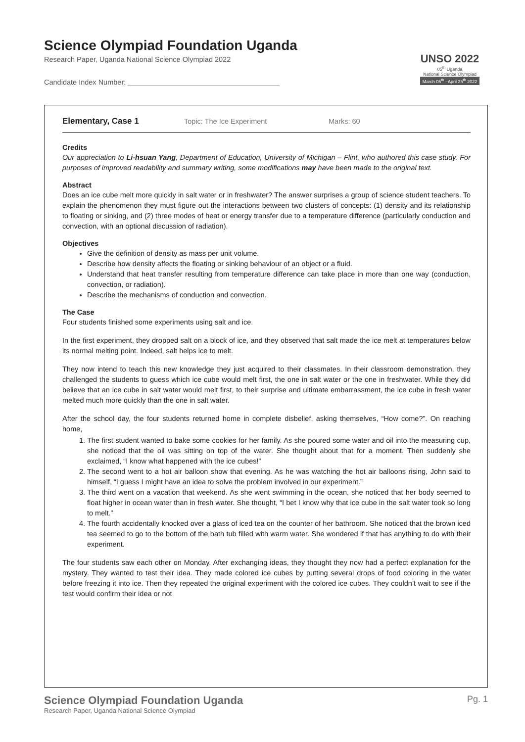Science Olympiad Foundation Uganda
Research Paper, Uganda National Science Olympiad 2022
Candidate Index Number: ______________________________________
UNSO 2022
05<sup>th</sup> Uganda
National Science Olympiad
March 05<sup>th</sup> - April 25<sup>th</sup> 2022
Elementary, Case 1 Topic: The Ice Experiment Marks: 60
Credits
Our appreciation to Li-hsuan Yang, Department of Education, University of Michigan – Flint, who authored this case study. For purposes of improved readability and summary writing, some modifications may have been made to the original text.
Abstract
Does an ice cube melt more quickly in salt water or in freshwater? The answer surprises a group of science student teachers. To explain the phenomenon they must figure out the interactions between two clusters of concepts: (1) density and its relationship to floating or sinking, and (2) three modes of heat or energy transfer due to a temperature difference (particularly conduction and convection, with an optional discussion of radiation).
Objectives
Give the definition of density as mass per unit volume.
Describe how density affects the floating or sinking behaviour of an object or a fluid.
Understand that heat transfer resulting from temperature difference can take place in more than one way (conduction, convection, or radiation).
Describe the mechanisms of conduction and convection.
The Case
Four students finished some experiments using salt and ice.
In the first experiment, they dropped salt on a block of ice, and they observed that salt made the ice melt at temperatures below its normal melting point. Indeed, salt helps ice to melt.
They now intend to teach this new knowledge they just acquired to their classmates. In their classroom demonstration, they challenged the students to guess which ice cube would melt first, the one in salt water or the one in freshwater. While they did believe that an ice cube in salt water would melt first, to their surprise and ultimate embarrassment, the ice cube in fresh water melted much more quickly than the one in salt water.
After the school day, the four students returned home in complete disbelief, asking themselves, “How come?”. On reaching home,
1. The first student wanted to bake some cookies for her family. As she poured some water and oil into the measuring cup, she noticed that the oil was sitting on top of the water. She thought about that for a moment. Then suddenly she exclaimed, “I know what happened with the ice cubes!”
2. The second went to a hot air balloon show that evening. As he was watching the hot air balloons rising, John said to himself, “I guess I might have an idea to solve the problem involved in our experiment.”
3. The third went on a vacation that weekend. As she went swimming in the ocean, she noticed that her body seemed to float higher in ocean water than in fresh water. She thought, “I bet I know why that ice cube in the salt water took so long to melt.”
4. The fourth accidentally knocked over a glass of iced tea on the counter of her bathroom. She noticed that the brown iced tea seemed to go to the bottom of the bath tub filled with warm water. She wondered if that has anything to do with their experiment.
The four students saw each other on Monday. After exchanging ideas, they thought they now had a perfect explanation for the mystery. They wanted to test their idea. They made colored ice cubes by putting several drops of food coloring in the water before freezing it into ice. Then they repeated the original experiment with the colored ice cubes. They couldn’t wait to see if the test would confirm their idea or not
Science Olympiad Foundation Uganda
Research Paper, Uganda National Science Olympiad
Pg. 1